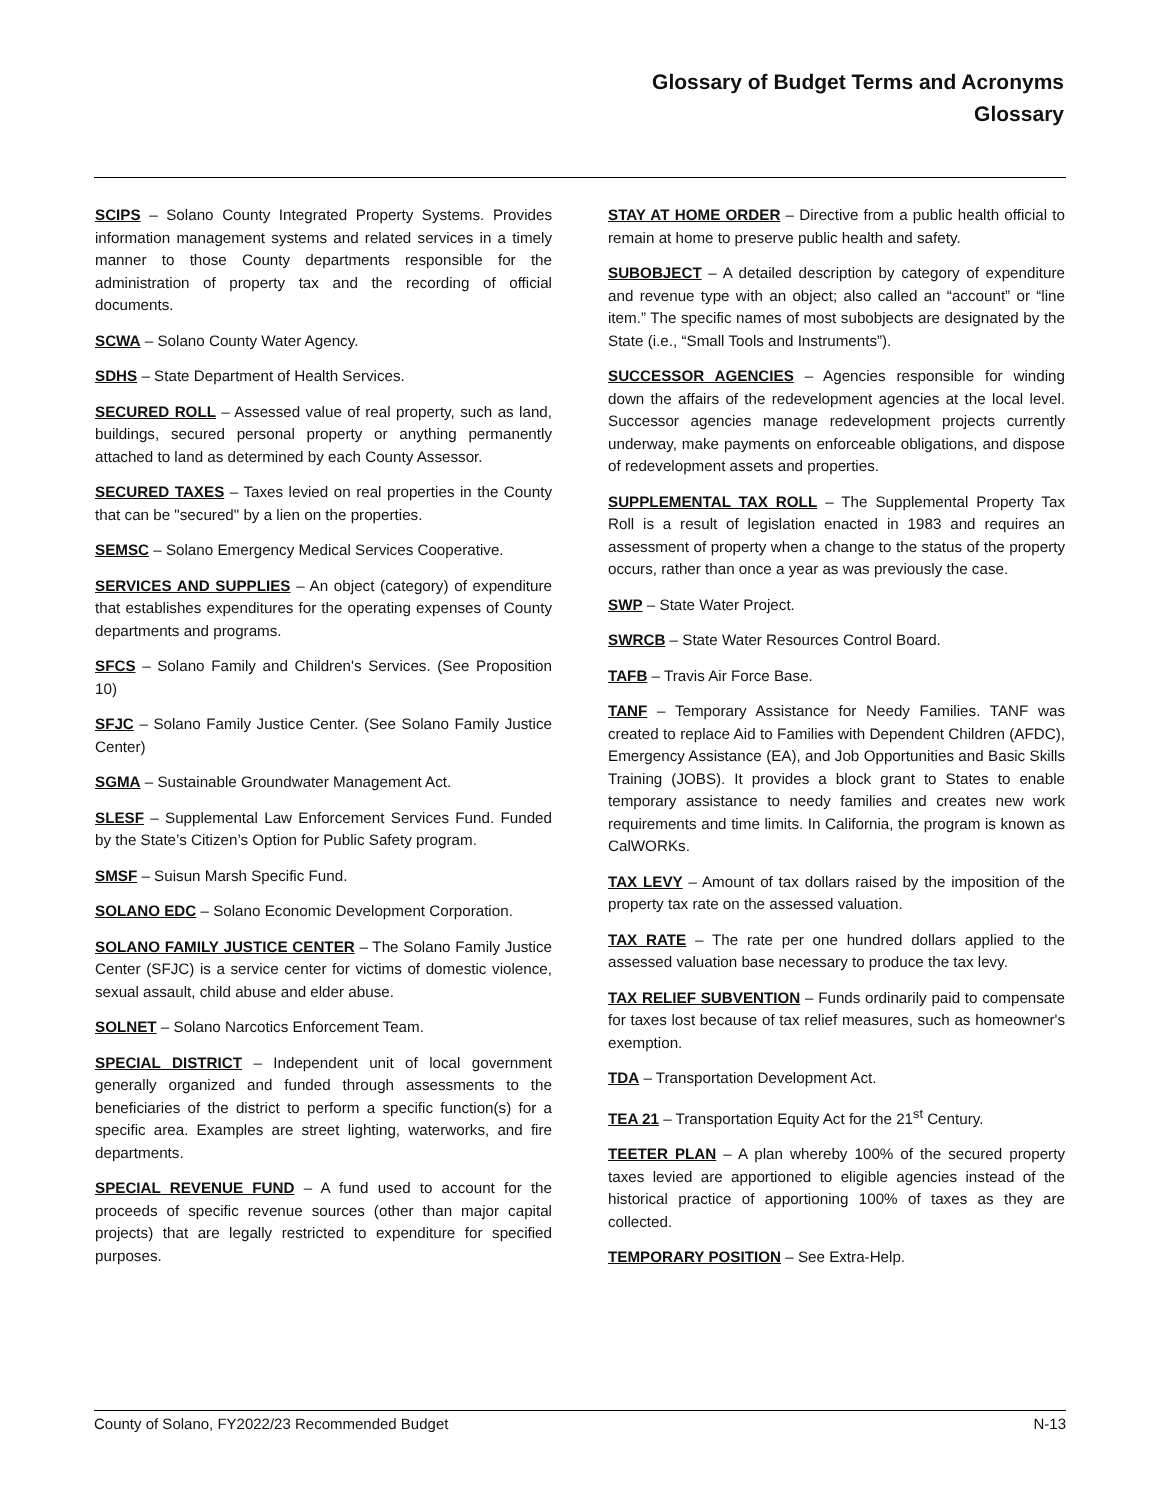Glossary of Budget Terms and Acronyms
Glossary
SCIPS – Solano County Integrated Property Systems. Provides information management systems and related services in a timely manner to those County departments responsible for the administration of property tax and the recording of official documents.
SCWA – Solano County Water Agency.
SDHS – State Department of Health Services.
SECURED ROLL – Assessed value of real property, such as land, buildings, secured personal property or anything permanently attached to land as determined by each County Assessor.
SECURED TAXES – Taxes levied on real properties in the County that can be "secured" by a lien on the properties.
SEMSC – Solano Emergency Medical Services Cooperative.
SERVICES AND SUPPLIES – An object (category) of expenditure that establishes expenditures for the operating expenses of County departments and programs.
SFCS – Solano Family and Children's Services. (See Proposition 10)
SFJC – Solano Family Justice Center. (See Solano Family Justice Center)
SGMA – Sustainable Groundwater Management Act.
SLESF – Supplemental Law Enforcement Services Fund. Funded by the State’s Citizen’s Option for Public Safety program.
SMSF – Suisun Marsh Specific Fund.
SOLANO EDC – Solano Economic Development Corporation.
SOLANO FAMILY JUSTICE CENTER – The Solano Family Justice Center (SFJC) is a service center for victims of domestic violence, sexual assault, child abuse and elder abuse.
SOLNET – Solano Narcotics Enforcement Team.
SPECIAL DISTRICT – Independent unit of local government generally organized and funded through assessments to the beneficiaries of the district to perform a specific function(s) for a specific area. Examples are street lighting, waterworks, and fire departments.
SPECIAL REVENUE FUND – A fund used to account for the proceeds of specific revenue sources (other than major capital projects) that are legally restricted to expenditure for specified purposes.
STAY AT HOME ORDER – Directive from a public health official to remain at home to preserve public health and safety.
SUBOBJECT – A detailed description by category of expenditure and revenue type with an object; also called an “account” or “line item.” The specific names of most subobjects are designated by the State (i.e., “Small Tools and Instruments”).
SUCCESSOR AGENCIES – Agencies responsible for winding down the affairs of the redevelopment agencies at the local level. Successor agencies manage redevelopment projects currently underway, make payments on enforceable obligations, and dispose of redevelopment assets and properties.
SUPPLEMENTAL TAX ROLL – The Supplemental Property Tax Roll is a result of legislation enacted in 1983 and requires an assessment of property when a change to the status of the property occurs, rather than once a year as was previously the case.
SWP – State Water Project.
SWRCB – State Water Resources Control Board.
TAFB – Travis Air Force Base.
TANF – Temporary Assistance for Needy Families. TANF was created to replace Aid to Families with Dependent Children (AFDC), Emergency Assistance (EA), and Job Opportunities and Basic Skills Training (JOBS). It provides a block grant to States to enable temporary assistance to needy families and creates new work requirements and time limits. In California, the program is known as CalWORKs.
TAX LEVY – Amount of tax dollars raised by the imposition of the property tax rate on the assessed valuation.
TAX RATE – The rate per one hundred dollars applied to the assessed valuation base necessary to produce the tax levy.
TAX RELIEF SUBVENTION – Funds ordinarily paid to compensate for taxes lost because of tax relief measures, such as homeowner's exemption.
TDA – Transportation Development Act.
TEA 21 – Transportation Equity Act for the 21<sup>st</sup> Century.
TEETER PLAN – A plan whereby 100% of the secured property taxes levied are apportioned to eligible agencies instead of the historical practice of apportioning 100% of taxes as they are collected.
TEMPORARY POSITION – See Extra-Help.
County of Solano, FY2022/23 Recommended Budget N-13